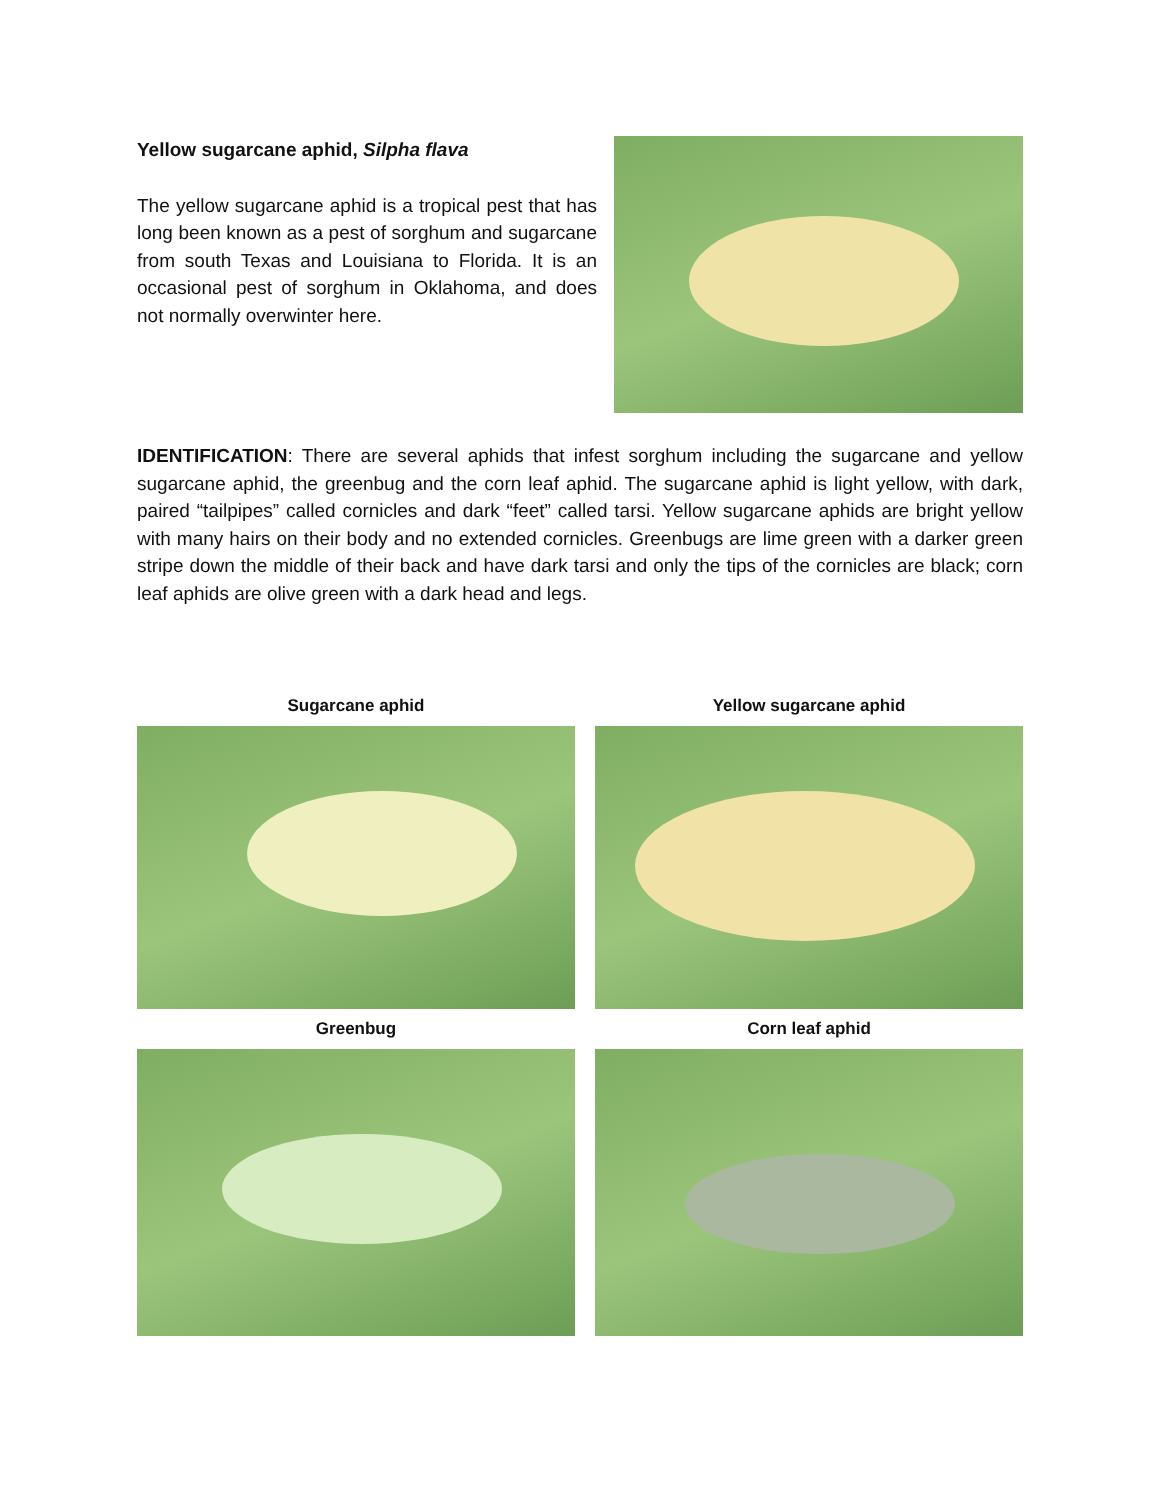Yellow sugarcane aphid, Silpha flava
The yellow sugarcane aphid is a tropical pest that has long been known as a pest of sorghum and sugarcane from south Texas and Louisiana to Florida. It is an occasional pest of sorghum in Oklahoma, and does not normally overwinter here.
IDENTIFICATION: There are several aphids that infest sorghum including the sugarcane and yellow sugarcane aphid, the greenbug and the corn leaf aphid. The sugarcane aphid is light yellow, with dark, paired “tailpipes” called cornicles and dark “feet” called tarsi. Yellow sugarcane aphids are bright yellow with many hairs on their body and no extended cornicles. Greenbugs are lime green with a darker green stripe down the middle of their back and have dark tarsi and only the tips of the cornicles are black; corn leaf aphids are olive green with a dark head and legs.
Sugarcane aphid
Yellow sugarcane aphid
Greenbug
Corn leaf aphid